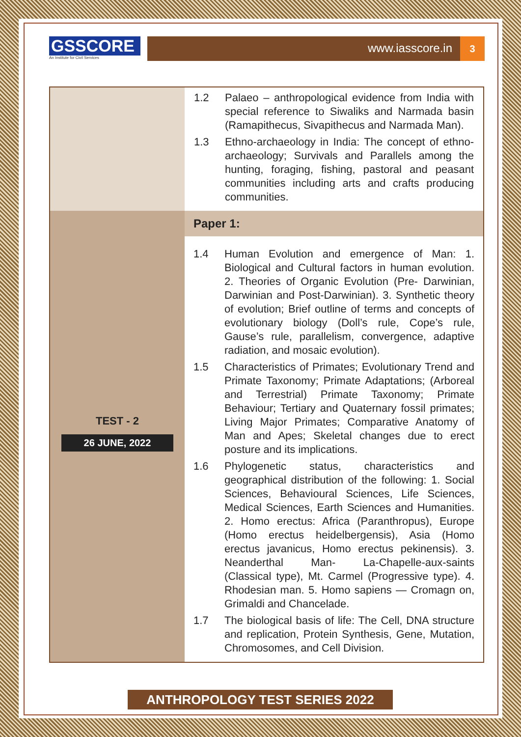GSSCORE
An Institute for Civil Services
www.iasscore.in
3
| | 1.2 Palaeo – anthropological evidence from India with special reference to Siwaliks and Narmada basin (Ramapithecus, Sivapithecus and Narmada Man). 1.3 Ethno-archaeology in India: The concept of ethno-archaeology; Survivals and Parallels among the hunting, foraging, fishing, pastoral and peasant communities including arts and crafts producing communities. |
| TEST - 2 26 JUNE, 2022 | Paper 1: |
| | 1.4 Human Evolution and emergence of Man: 1. Biological and Cultural factors in human evolution. 2. Theories of Organic Evolution (Pre- Darwinian, Darwinian and Post-Darwinian). 3. Synthetic theory of evolution; Brief outline of terms and concepts of evolutionary biology (Doll’s rule, Cope’s rule, Gause’s rule, parallelism, convergence, adaptive radiation, and mosaic evolution). 1.5 Characteristics of Primates; Evolutionary Trend and Primate Taxonomy; Primate Adaptations; (Arboreal and Terrestrial) Primate Taxonomy; Primate Behaviour; Tertiary and Quaternary fossil primates; Living Major Primates; Comparative Anatomy of Man and Apes; Skeletal changes due to erect posture and its implications. 1.6 Phylogenetic status, characteristics and geographical distribution of the following: 1. Social Sciences, Behavioural Sciences, Life Sciences, Medical Sciences, Earth Sciences and Humanities. 2. Homo erectus: Africa (Paranthropus), Europe (Homo erectus heidelbergensis), Asia (Homo erectus javanicus, Homo erectus pekinensis). 3. Neanderthal Man- La-Chapelle-aux-saints (Classical type), Mt. Carmel (Progressive type). 4. Rhodesian man. 5. Homo sapiens — Cromagn on, Grimaldi and Chancelade. 1.7 The biological basis of life: The Cell, DNA structure and replication, Protein Synthesis, Gene, Mutation, Chromosomes, and Cell Division. |
ANTHROPOLOGY TEST SERIES 2022